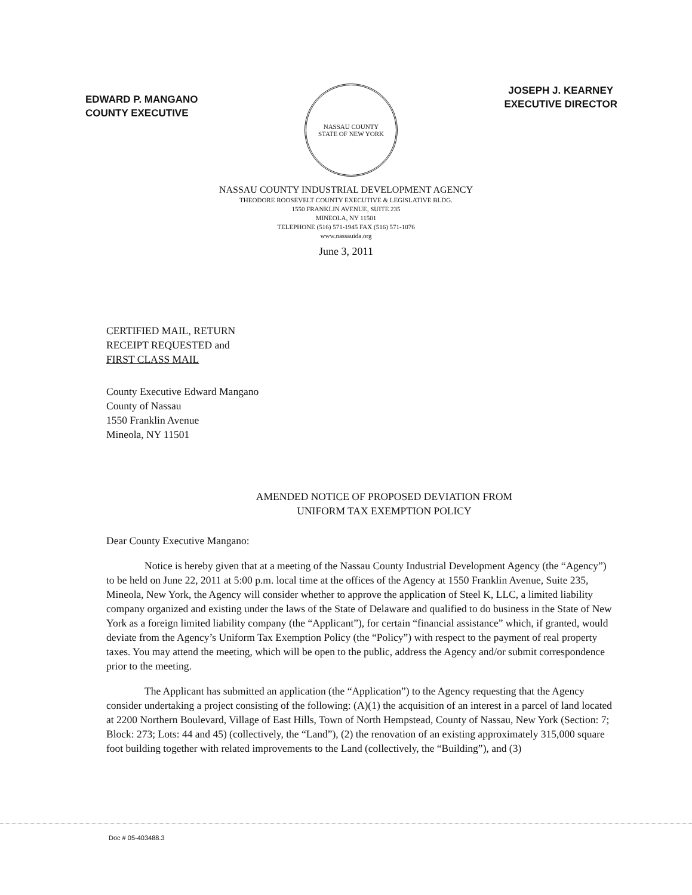EDWARD P. MANGANO
COUNTY EXECUTIVE
NASSAU COUNTY
STATE OF NEW YORK
JOSEPH J. KEARNEY
EXECUTIVE DIRECTOR
NASSAU COUNTY INDUSTRIAL DEVELOPMENT AGENCY
THEODORE ROOSEVELT COUNTY EXECUTIVE & LEGISLATIVE BLDG.
1550 FRANKLIN AVENUE, SUITE 235
MINEOLA, NY 11501
TELEPHONE (516) 571-1945 FAX (516) 571-1076
www.nassauida.org
June 3, 2011
CERTIFIED MAIL, RETURN
RECEIPT REQUESTED and
FIRST CLASS MAIL
County Executive Edward Mangano
County of Nassau
1550 Franklin Avenue
Mineola, NY 11501
AMENDED NOTICE OF PROPOSED DEVIATION FROM
UNIFORM TAX EXEMPTION POLICY
Dear County Executive Mangano:
Notice is hereby given that at a meeting of the Nassau County Industrial Development Agency (the “Agency”) to be held on June 22, 2011 at 5:00 p.m. local time at the offices of the Agency at 1550 Franklin Avenue, Suite 235, Mineola, New York, the Agency will consider whether to approve the application of Steel K, LLC, a limited liability company organized and existing under the laws of the State of Delaware and qualified to do business in the State of New York as a foreign limited liability company (the “Applicant”), for certain “financial assistance” which, if granted, would deviate from the Agency’s Uniform Tax Exemption Policy (the “Policy”) with respect to the payment of real property taxes. You may attend the meeting, which will be open to the public, address the Agency and/or submit correspondence prior to the meeting.
The Applicant has submitted an application (the “Application”) to the Agency requesting that the Agency consider undertaking a project consisting of the following: (A)(1) the acquisition of an interest in a parcel of land located at 2200 Northern Boulevard, Village of East Hills, Town of North Hempstead, County of Nassau, New York (Section: 7; Block: 273; Lots: 44 and 45) (collectively, the “Land”), (2) the renovation of an existing approximately 315,000 square foot building together with related improvements to the Land (collectively, the “Building”), and (3)
Doc # 05-403488.3